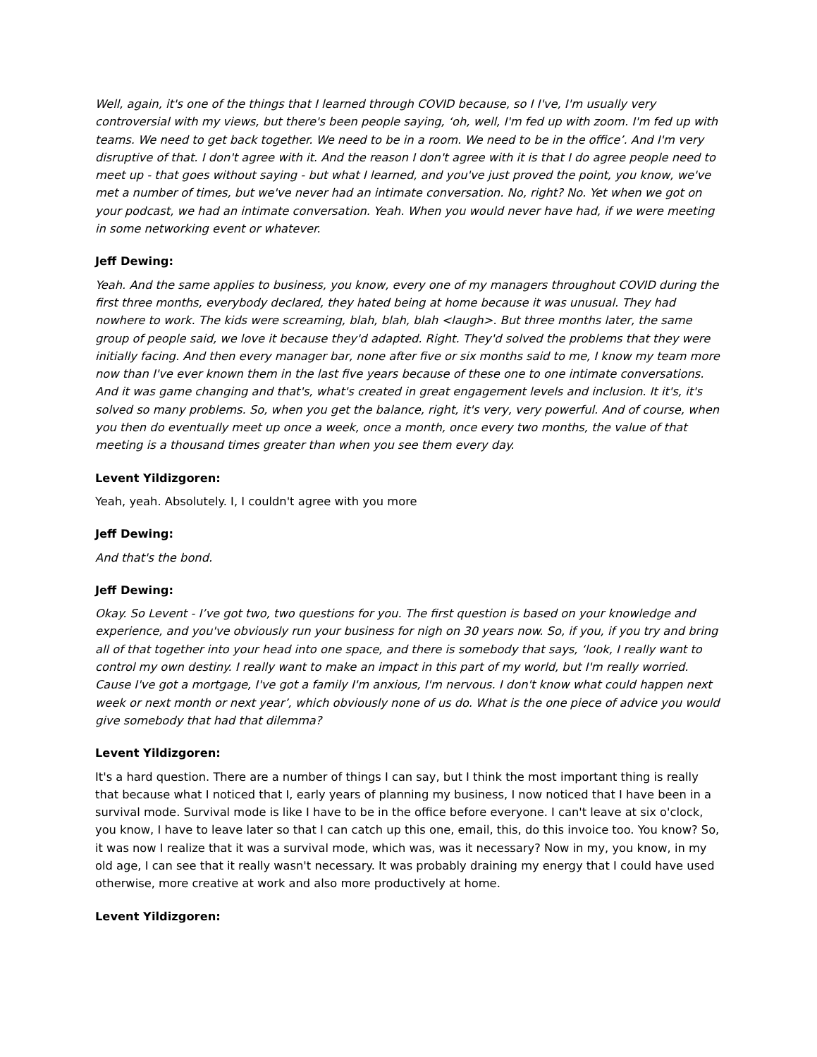Well, again, it's one of the things that I learned through COVID because, so I I've, I'm usually very controversial with my views, but there's been people saying, ‘oh, well, I'm fed up with zoom. I'm fed up with teams. We need to get back together. We need to be in a room. We need to be in the office’. And I'm very disruptive of that. I don't agree with it. And the reason I don't agree with it is that I do agree people need to meet up - that goes without saying - but what I learned, and you've just proved the point, you know, we've met a number of times, but we've never had an intimate conversation. No, right? No. Yet when we got on your podcast, we had an intimate conversation. Yeah. When you would never have had, if we were meeting in some networking event or whatever.
Jeff Dewing:
Yeah. And the same applies to business, you know, every one of my managers throughout COVID during the first three months, everybody declared, they hated being at home because it was unusual. They had nowhere to work. The kids were screaming, blah, blah, blah <laugh>. But three months later, the same group of people said, we love it because they'd adapted. Right. They'd solved the problems that they were initially facing. And then every manager bar, none after five or six months said to me, I know my team more now than I've ever known them in the last five years because of these one to one intimate conversations. And it was game changing and that's, what's created in great engagement levels and inclusion. It it's, it's solved so many problems. So, when you get the balance, right, it's very, very powerful. And of course, when you then do eventually meet up once a week, once a month, once every two months, the value of that meeting is a thousand times greater than when you see them every day.
Levent Yildizgoren:
Yeah, yeah. Absolutely. I, I couldn't agree with you more
Jeff Dewing:
And that's the bond.
Jeff Dewing:
Okay. So Levent - I’ve got two, two questions for you. The first question is based on your knowledge and experience, and you've obviously run your business for nigh on 30 years now. So, if you, if you try and bring all of that together into your head into one space, and there is somebody that says, ‘look, I really want to control my own destiny. I really want to make an impact in this part of my world, but I'm really worried. Cause I've got a mortgage, I've got a family I'm anxious, I'm nervous. I don't know what could happen next week or next month or next year’, which obviously none of us do. What is the one piece of advice you would give somebody that had that dilemma?
Levent Yildizgoren:
It's a hard question. There are a number of things I can say, but I think the most important thing is really that because what I noticed that I, early years of planning my business, I now noticed that I have been in a survival mode. Survival mode is like I have to be in the office before everyone. I can't leave at six o'clock, you know, I have to leave later so that I can catch up this one, email, this, do this invoice too. You know? So, it was now I realize that it was a survival mode, which was, was it necessary? Now in my, you know, in my old age, I can see that it really wasn't necessary. It was probably draining my energy that I could have used otherwise, more creative at work and also more productively at home.
Levent Yildizgoren: